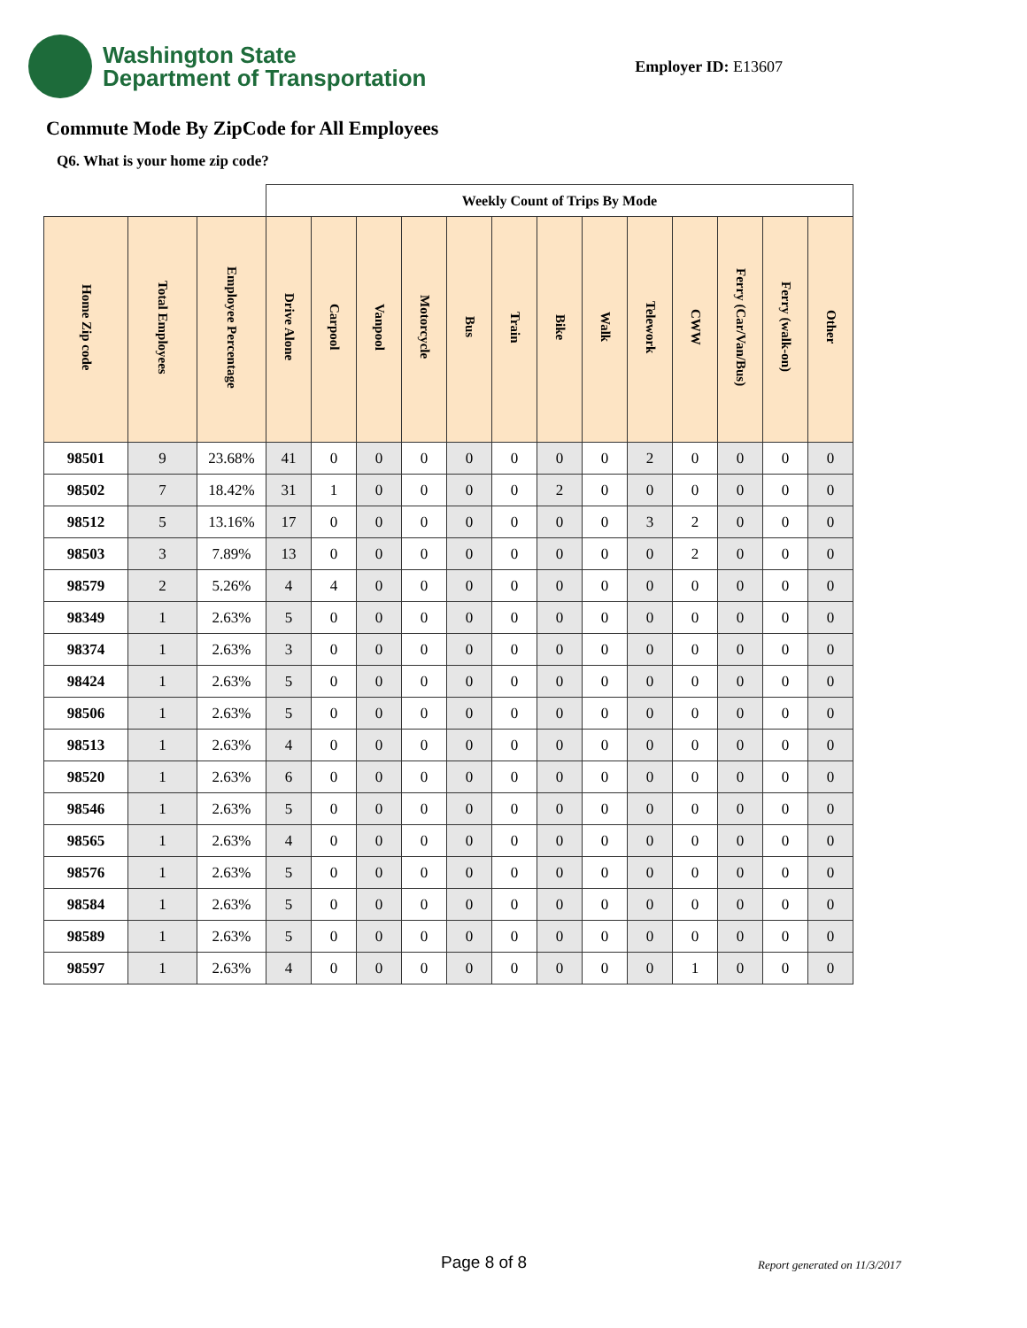Washington State
Department of Transportation
Employer ID: E13607
Commute Mode By ZipCode for All Employees
Q6. What is your home zip code?
| | | | Weekly Count of Trips By Mode | | | | | | | | | | | | |
| Home Zip code | Total Employees | Employee Percentage | Drive Alone | Carpool | Vanpool | Motorcycle | Bus | Train | Bike | Walk | Telework | CWW | Ferry (Car/Van/Bus) | Ferry (walk-on) | Other |
| 98501 | 9 | 23.68% | 41 | 0 | 0 | 0 | 0 | 0 | 0 | 0 | 2 | 0 | 0 | 0 | 0 |
| 98502 | 7 | 18.42% | 31 | 1 | 0 | 0 | 0 | 0 | 2 | 0 | 0 | 0 | 0 | 0 | 0 |
| 98512 | 5 | 13.16% | 17 | 0 | 0 | 0 | 0 | 0 | 0 | 0 | 3 | 2 | 0 | 0 | 0 |
| 98503 | 3 | 7.89% | 13 | 0 | 0 | 0 | 0 | 0 | 0 | 0 | 0 | 2 | 0 | 0 | 0 |
| 98579 | 2 | 5.26% | 4 | 4 | 0 | 0 | 0 | 0 | 0 | 0 | 0 | 0 | 0 | 0 | 0 |
| 98349 | 1 | 2.63% | 5 | 0 | 0 | 0 | 0 | 0 | 0 | 0 | 0 | 0 | 0 | 0 | 0 |
| 98374 | 1 | 2.63% | 3 | 0 | 0 | 0 | 0 | 0 | 0 | 0 | 0 | 0 | 0 | 0 | 0 |
| 98424 | 1 | 2.63% | 5 | 0 | 0 | 0 | 0 | 0 | 0 | 0 | 0 | 0 | 0 | 0 | 0 |
| 98506 | 1 | 2.63% | 5 | 0 | 0 | 0 | 0 | 0 | 0 | 0 | 0 | 0 | 0 | 0 | 0 |
| 98513 | 1 | 2.63% | 4 | 0 | 0 | 0 | 0 | 0 | 0 | 0 | 0 | 0 | 0 | 0 | 0 |
| 98520 | 1 | 2.63% | 6 | 0 | 0 | 0 | 0 | 0 | 0 | 0 | 0 | 0 | 0 | 0 | 0 |
| 98546 | 1 | 2.63% | 5 | 0 | 0 | 0 | 0 | 0 | 0 | 0 | 0 | 0 | 0 | 0 | 0 |
| 98565 | 1 | 2.63% | 4 | 0 | 0 | 0 | 0 | 0 | 0 | 0 | 0 | 0 | 0 | 0 | 0 |
| 98576 | 1 | 2.63% | 5 | 0 | 0 | 0 | 0 | 0 | 0 | 0 | 0 | 0 | 0 | 0 | 0 |
| 98584 | 1 | 2.63% | 5 | 0 | 0 | 0 | 0 | 0 | 0 | 0 | 0 | 0 | 0 | 0 | 0 |
| 98589 | 1 | 2.63% | 5 | 0 | 0 | 0 | 0 | 0 | 0 | 0 | 0 | 0 | 0 | 0 | 0 |
| 98597 | 1 | 2.63% | 4 | 0 | 0 | 0 | 0 | 0 | 0 | 0 | 0 | 1 | 0 | 0 | 0 |
Page 8 of 8 Report generated on 11/3/2017